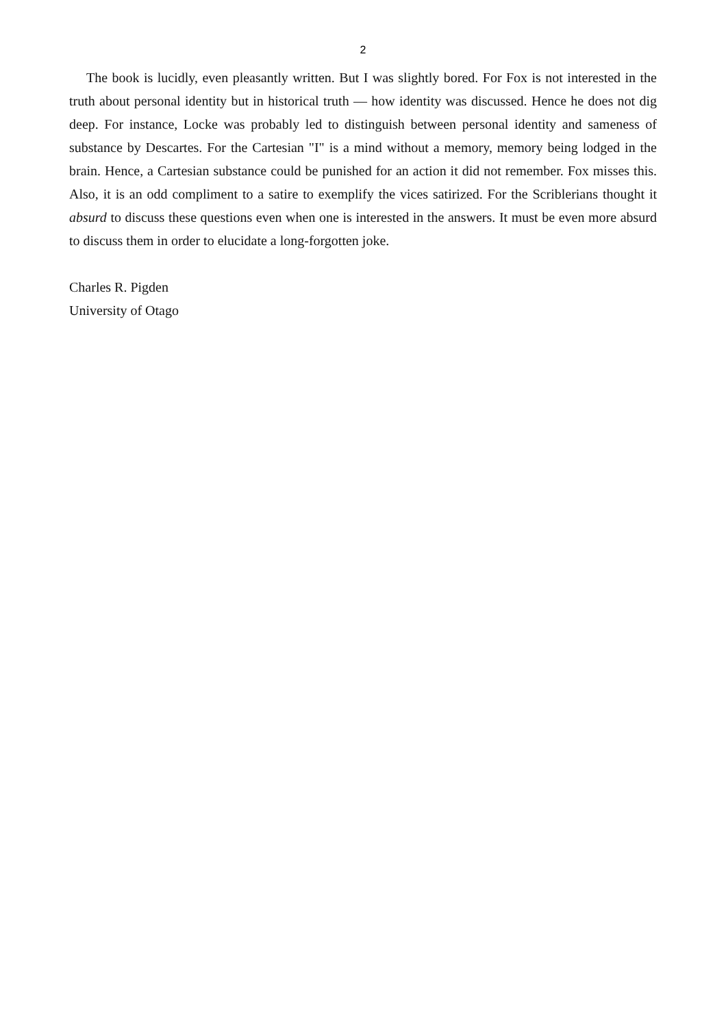2
The book is lucidly, even pleasantly written. But I was slightly bored. For Fox is not interested in the truth about personal identity but in historical truth — how identity was discussed. Hence he does not dig deep. For instance, Locke was probably led to distinguish between personal identity and sameness of substance by Descartes. For the Cartesian "I" is a mind without a memory, memory being lodged in the brain. Hence, a Cartesian substance could be punished for an action it did not remember. Fox misses this. Also, it is an odd compliment to a satire to exemplify the vices satirized. For the Scriblerians thought it absurd to discuss these questions even when one is interested in the answers. It must be even more absurd to discuss them in order to elucidate a long-forgotten joke.
Charles R. Pigden
University of Otago